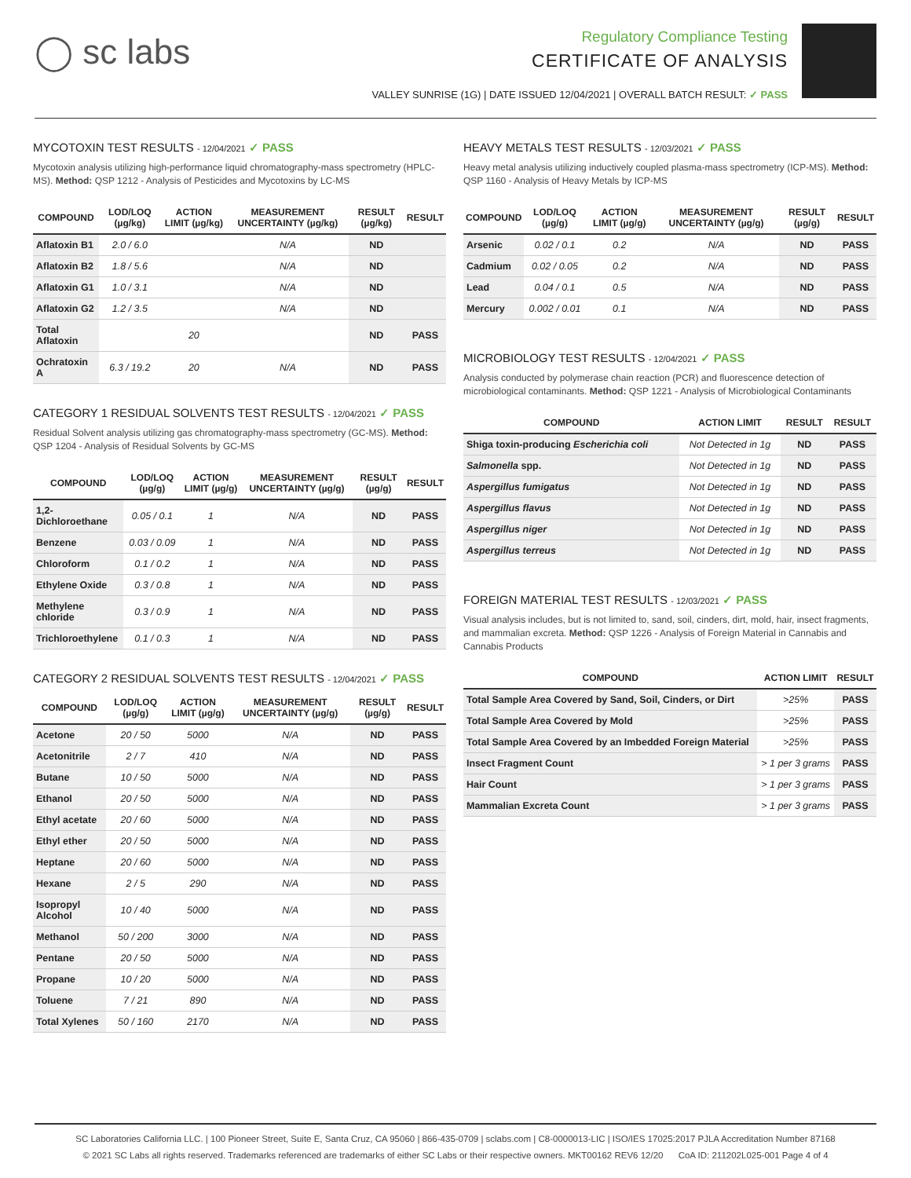◯ sc labs
Regulatory Compliance Testing
CERTIFICATE OF ANALYSIS
VALLEY SUNRISE (1G) | DATE ISSUED 12/04/2021 | OVERALL BATCH RESULT: ✓ PASS
MYCOTOXIN TEST RESULTS - 12/04/2021 ✓ PASS
Mycotoxin analysis utilizing high-performance liquid chromatography-mass spectrometry (HPLC-MS). Method: QSP 1212 - Analysis of Pesticides and Mycotoxins by LC-MS
| COMPOUND | LOD/LOQ (µg/kg) | ACTION LIMIT (µg/kg) | MEASUREMENT UNCERTAINTY (µg/kg) | RESULT (µg/kg) | RESULT |
| --- | --- | --- | --- | --- | --- |
| Aflatoxin B1 | 2.0 / 6.0 | | N/A | ND | |
| Aflatoxin B2 | 1.8 / 5.6 | | N/A | ND | |
| Aflatoxin G1 | 1.0 / 3.1 | | N/A | ND | |
| Aflatoxin G2 | 1.2 / 3.5 | | N/A | ND | |
| Total Aflatoxin | | 20 | | ND | PASS |
| Ochratoxin A | 6.3 / 19.2 | 20 | N/A | ND | PASS |
CATEGORY 1 RESIDUAL SOLVENTS TEST RESULTS - 12/04/2021 ✓ PASS
Residual Solvent analysis utilizing gas chromatography-mass spectrometry (GC-MS). Method: QSP 1204 - Analysis of Residual Solvents by GC-MS
| COMPOUND | LOD/LOQ (µg/g) | ACTION LIMIT (µg/g) | MEASUREMENT UNCERTAINTY (µg/g) | RESULT (µg/g) | RESULT |
| --- | --- | --- | --- | --- | --- |
| 1,2-Dichloroethane | 0.05 / 0.1 | 1 | N/A | ND | PASS |
| Benzene | 0.03 / 0.09 | 1 | N/A | ND | PASS |
| Chloroform | 0.1 / 0.2 | 1 | N/A | ND | PASS |
| Ethylene Oxide | 0.3 / 0.8 | 1 | N/A | ND | PASS |
| Methylene chloride | 0.3 / 0.9 | 1 | N/A | ND | PASS |
| Trichloroethylene | 0.1 / 0.3 | 1 | N/A | ND | PASS |
CATEGORY 2 RESIDUAL SOLVENTS TEST RESULTS - 12/04/2021 ✓ PASS
| COMPOUND | LOD/LOQ (µg/g) | ACTION LIMIT (µg/g) | MEASUREMENT UNCERTAINTY (µg/g) | RESULT (µg/g) | RESULT |
| --- | --- | --- | --- | --- | --- |
| Acetone | 20 / 50 | 5000 | N/A | ND | PASS |
| Acetonitrile | 2 / 7 | 410 | N/A | ND | PASS |
| Butane | 10 / 50 | 5000 | N/A | ND | PASS |
| Ethanol | 20 / 50 | 5000 | N/A | ND | PASS |
| Ethyl acetate | 20 / 60 | 5000 | N/A | ND | PASS |
| Ethyl ether | 20 / 50 | 5000 | N/A | ND | PASS |
| Heptane | 20 / 60 | 5000 | N/A | ND | PASS |
| Hexane | 2 / 5 | 290 | N/A | ND | PASS |
| Isopropyl Alcohol | 10 / 40 | 5000 | N/A | ND | PASS |
| Methanol | 50 / 200 | 3000 | N/A | ND | PASS |
| Pentane | 20 / 50 | 5000 | N/A | ND | PASS |
| Propane | 10 / 20 | 5000 | N/A | ND | PASS |
| Toluene | 7 / 21 | 890 | N/A | ND | PASS |
| Total Xylenes | 50 / 160 | 2170 | N/A | ND | PASS |
HEAVY METALS TEST RESULTS - 12/03/2021 ✓ PASS
Heavy metal analysis utilizing inductively coupled plasma-mass spectrometry (ICP-MS). Method: QSP 1160 - Analysis of Heavy Metals by ICP-MS
| COMPOUND | LOD/LOQ (µg/g) | ACTION LIMIT (µg/g) | MEASUREMENT UNCERTAINTY (µg/g) | RESULT (µg/g) | RESULT |
| --- | --- | --- | --- | --- | --- |
| Arsenic | 0.02 / 0.1 | 0.2 | N/A | ND | PASS |
| Cadmium | 0.02 / 0.05 | 0.2 | N/A | ND | PASS |
| Lead | 0.04 / 0.1 | 0.5 | N/A | ND | PASS |
| Mercury | 0.002 / 0.01 | 0.1 | N/A | ND | PASS |
MICROBIOLOGY TEST RESULTS - 12/04/2021 ✓ PASS
Analysis conducted by polymerase chain reaction (PCR) and fluorescence detection of microbiological contaminants. Method: QSP 1221 - Analysis of Microbiological Contaminants
| COMPOUND | ACTION LIMIT | RESULT | RESULT |
| --- | --- | --- | --- |
| Shiga toxin-producing Escherichia coli | Not Detected in 1g | ND | PASS |
| Salmonella spp. | Not Detected in 1g | ND | PASS |
| Aspergillus fumigatus | Not Detected in 1g | ND | PASS |
| Aspergillus flavus | Not Detected in 1g | ND | PASS |
| Aspergillus niger | Not Detected in 1g | ND | PASS |
| Aspergillus terreus | Not Detected in 1g | ND | PASS |
FOREIGN MATERIAL TEST RESULTS - 12/03/2021 ✓ PASS
Visual analysis includes, but is not limited to, sand, soil, cinders, dirt, mold, hair, insect fragments, and mammalian excreta. Method: QSP 1226 - Analysis of Foreign Material in Cannabis and Cannabis Products
| COMPOUND | ACTION LIMIT | RESULT |
| --- | --- | --- |
| Total Sample Area Covered by Sand, Soil, Cinders, or Dirt | >25% | PASS |
| Total Sample Area Covered by Mold | >25% | PASS |
| Total Sample Area Covered by an Imbedded Foreign Material | >25% | PASS |
| Insect Fragment Count | > 1 per 3 grams | PASS |
| Hair Count | > 1 per 3 grams | PASS |
| Mammalian Excreta Count | > 1 per 3 grams | PASS |
SC Laboratories California LLC. | 100 Pioneer Street, Suite E, Santa Cruz, CA 95060 | 866-435-0709 | sclabs.com | C8-0000013-LIC | ISO/IES 17025:2017 PJLA Accreditation Number 87168
© 2021 SC Labs all rights reserved. Trademarks referenced are trademarks of either SC Labs or their respective owners. MKT00162 REV6 12/20 CoA ID: 211202L025-001 Page 4 of 4